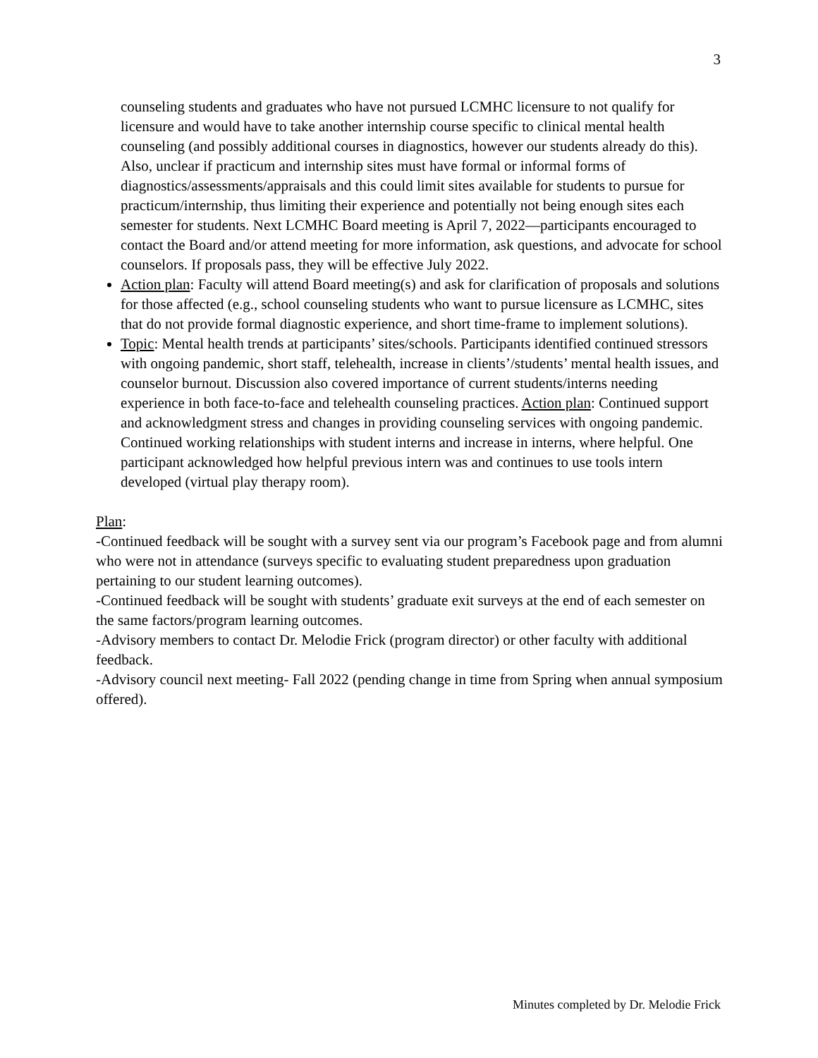3
counseling students and graduates who have not pursued LCMHC licensure to not qualify for licensure and would have to take another internship course specific to clinical mental health counseling (and possibly additional courses in diagnostics, however our students already do this). Also, unclear if practicum and internship sites must have formal or informal forms of diagnostics/assessments/appraisals and this could limit sites available for students to pursue for practicum/internship, thus limiting their experience and potentially not being enough sites each semester for students. Next LCMHC Board meeting is April 7, 2022—participants encouraged to contact the Board and/or attend meeting for more information, ask questions, and advocate for school counselors. If proposals pass, they will be effective July 2022.
Action plan: Faculty will attend Board meeting(s) and ask for clarification of proposals and solutions for those affected (e.g., school counseling students who want to pursue licensure as LCMHC, sites that do not provide formal diagnostic experience, and short time-frame to implement solutions).
Topic: Mental health trends at participants’ sites/schools. Participants identified continued stressors with ongoing pandemic, short staff, telehealth, increase in clients’/students’ mental health issues, and counselor burnout. Discussion also covered importance of current students/interns needing experience in both face-to-face and telehealth counseling practices. Action plan: Continued support and acknowledgment stress and changes in providing counseling services with ongoing pandemic. Continued working relationships with student interns and increase in interns, where helpful. One participant acknowledged how helpful previous intern was and continues to use tools intern developed (virtual play therapy room).
Plan:
-Continued feedback will be sought with a survey sent via our program’s Facebook page and from alumni who were not in attendance (surveys specific to evaluating student preparedness upon graduation pertaining to our student learning outcomes).
-Continued feedback will be sought with students’ graduate exit surveys at the end of each semester on the same factors/program learning outcomes.
-Advisory members to contact Dr. Melodie Frick (program director) or other faculty with additional feedback.
-Advisory council next meeting- Fall 2022 (pending change in time from Spring when annual symposium offered).
Minutes completed by Dr. Melodie Frick